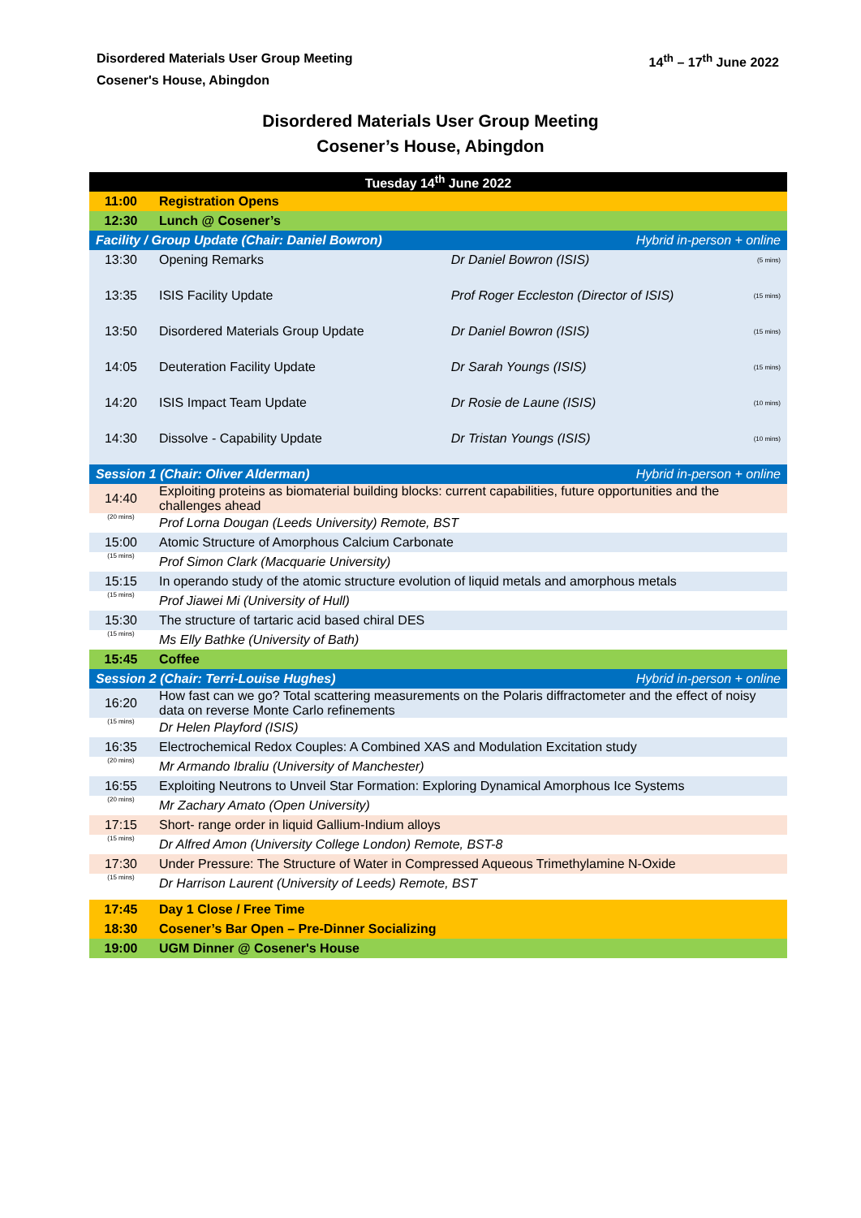Disordered Materials User Group Meeting
Cosener's House, Abingdon
14<sup>th</sup> – 17<sup>th</sup> June 2022
Disordered Materials User Group Meeting
Cosener’s House, Abingdon
| Tuesday 14<sup>th</sup> June 2022 | | | |
| 11:00 | Registration Opens | | |
| 12:30 | Lunch @ Cosener’s | | |
| Facility / Group Update (Chair: Daniel Bowron) | | Hybrid in-person + online | |
| 13:30 | Opening Remarks | Dr Daniel Bowron (ISIS) | (5 mins) |
| 13:35 | ISIS Facility Update | Prof Roger Eccleston (Director of ISIS) | (15 mins) |
| 13:50 | Disordered Materials Group Update | Dr Daniel Bowron (ISIS) | (15 mins) |
| 14:05 | Deuteration Facility Update | Dr Sarah Youngs (ISIS) | (15 mins) |
| 14:20 | ISIS Impact Team Update | Dr Rosie de Laune (ISIS) | (10 mins) |
| 14:30 | Dissolve - Capability Update | Dr Tristan Youngs (ISIS) | (10 mins) |
| Session 1 (Chair: Oliver Alderman) | | Hybrid in-person + online | |
| 14:40 | Exploiting proteins as biomaterial building blocks: current capabilities, future opportunities and the challenges ahead | | |
| (20 mins) | Prof Lorna Dougan (Leeds University) Remote, BST | | |
| 15:00 | Atomic Structure of Amorphous Calcium Carbonate | | |
| (15 mins) | Prof Simon Clark (Macquarie University) | | |
| 15:15 | In operando study of the atomic structure evolution of liquid metals and amorphous metals | | |
| (15 mins) | Prof Jiawei Mi (University of Hull) | | |
| 15:30 | The structure of tartaric acid based chiral DES | | |
| (15 mins) | Ms Elly Bathke (University of Bath) | | |
| 15:45 | Coffee | | |
| Session 2 (Chair: Terri-Louise Hughes) | | Hybrid in-person + online | |
| 16:20 | How fast can we go? Total scattering measurements on the Polaris diffractometer and the effect of noisy data on reverse Monte Carlo refinements | | |
| (15 mins) | Dr Helen Playford (ISIS) | | |
| 16:35 | Electrochemical Redox Couples: A Combined XAS and Modulation Excitation study | | |
| (20 mins) | Mr Armando Ibraliu (University of Manchester) | | |
| 16:55 | Exploiting Neutrons to Unveil Star Formation: Exploring Dynamical Amorphous Ice Systems | | |
| (20 mins) | Mr Zachary Amato (Open University) | | |
| 17:15 | Short- range order in liquid Gallium-Indium alloys | | |
| (15 mins) | Dr Alfred Amon (University College London) Remote, BST-8 | | |
| 17:30 | Under Pressure: The Structure of Water in Compressed Aqueous Trimethylamine N-Oxide | | |
| (15 mins) | Dr Harrison Laurent (University of Leeds) Remote, BST | | |
| 17:45 | Day 1 Close / Free Time | | |
| 18:30 | Cosener’s Bar Open – Pre-Dinner Socializing | | |
| 19:00 | UGM Dinner @ Cosener's House | | |